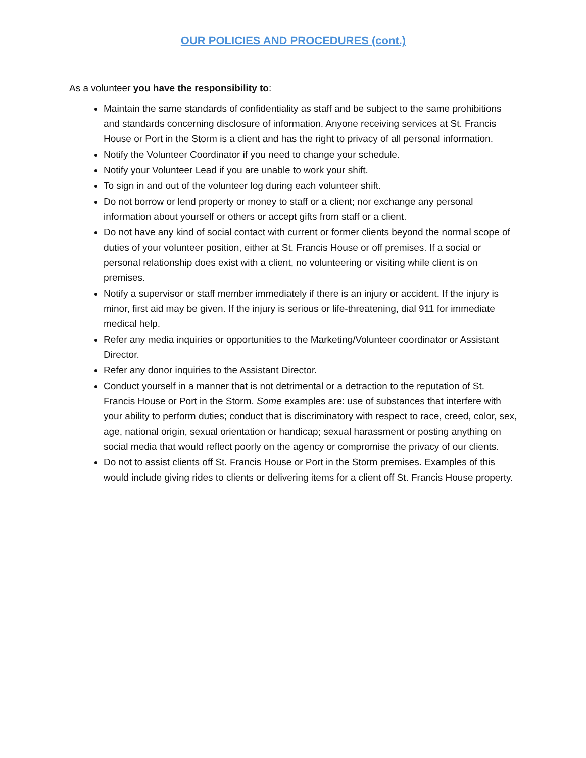OUR POLICIES AND PROCEDURES (cont.)
As a volunteer you have the responsibility to:
Maintain the same standards of confidentiality as staff and be subject to the same prohibitions and standards concerning disclosure of information. Anyone receiving services at St. Francis House or Port in the Storm is a client and has the right to privacy of all personal information.
Notify the Volunteer Coordinator if you need to change your schedule.
Notify your Volunteer Lead if you are unable to work your shift.
To sign in and out of the volunteer log during each volunteer shift.
Do not borrow or lend property or money to staff or a client; nor exchange any personal information about yourself or others or accept gifts from staff or a client.
Do not have any kind of social contact with current or former clients beyond the normal scope of duties of your volunteer position, either at St. Francis House or off premises. If a social or personal relationship does exist with a client, no volunteering or visiting while client is on premises.
Notify a supervisor or staff member immediately if there is an injury or accident. If the injury is minor, first aid may be given. If the injury is serious or life-threatening, dial 911 for immediate medical help.
Refer any media inquiries or opportunities to the Marketing/Volunteer coordinator or Assistant Director.
Refer any donor inquiries to the Assistant Director.
Conduct yourself in a manner that is not detrimental or a detraction to the reputation of St. Francis House or Port in the Storm. Some examples are: use of substances that interfere with your ability to perform duties; conduct that is discriminatory with respect to race, creed, color, sex, age, national origin, sexual orientation or handicap; sexual harassment or posting anything on social media that would reflect poorly on the agency or compromise the privacy of our clients.
Do not to assist clients off St. Francis House or Port in the Storm premises. Examples of this would include giving rides to clients or delivering items for a client off St. Francis House property.